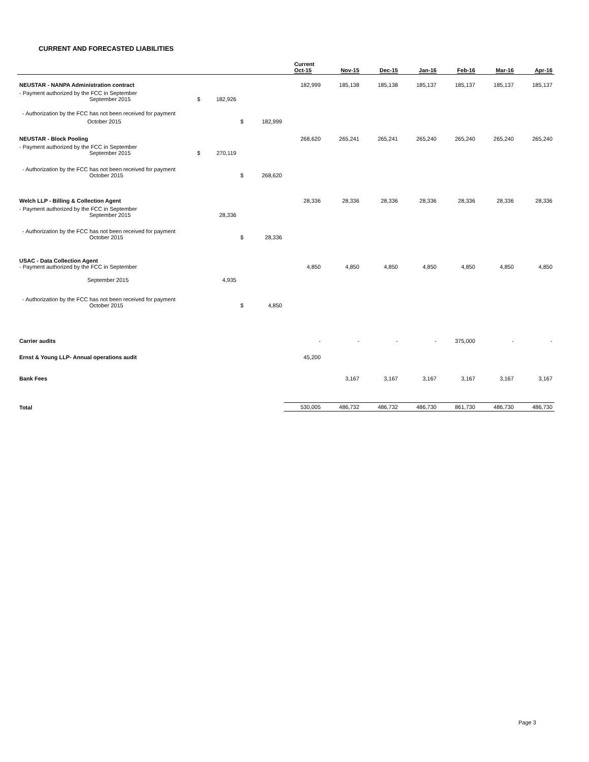CURRENT AND FORECASTED LIABILITIES
| | | | | | Current Oct-15 | Nov-15 | Dec-15 | Jan-16 | Feb-16 | Mar-16 | Apr-16 |
| NEUSTAR - NANPA Administration contract | | | | | 182,999 | 185,138 | 185,138 | 185,137 | 185,137 | 185,137 | 185,137 |
| - Payment authorized by the FCC in September September 2015 | $ | 182,926 | | | | | | | | | |
| - Authorization by the FCC has not been received for payment | | | | | | | | | | | |
| October 2015 | | | $ | 182,999 | | | | | | | |
| NEUSTAR - Block Pooling | | | | | 268,620 | 265,241 | 265,241 | 265,240 | 265,240 | 265,240 | 265,240 |
| - Payment authorized by the FCC in September September 2015 | $ | 270,119 | | | | | | | | | |
| - Authorization by the FCC has not been received for payment October 2015 | | | $ | 268,620 | | | | | | | |
| Welch LLP - Billing & Collection Agent | | | | | 28,336 | 28,336 | 28,336 | 28,336 | 28,336 | 28,336 | 28,336 |
| - Payment authorized by the FCC in September September 2015 | | 28,336 | | | | | | | | | |
| - Authorization by the FCC has not been received for payment October 2015 | | | $ | 28,336 | | | | | | | |
| USAC - Data Collection Agent - Payment authorized by the FCC in September | | | | | 4,850 | 4,850 | 4,850 | 4,850 | 4,850 | 4,850 | 4,850 |
| September 2015 | | 4,935 | | | | | | | | | |
| - Authorization by the FCC has not been received for payment October 2015 | | | $ | 4,850 | | | | | | | |
| Carrier audits | | | | | - | - | - | - | 375,000 | - | - |
| Ernst & Young LLP- Annual operations audit | | | | | 45,200 | | | | | | |
| Bank Fees | | | | | | 3,167 | 3,167 | 3,167 | 3,167 | 3,167 | 3,167 |
| Total | | | | | 530,005 | 486,732 | 486,732 | 486,730 | 861,730 | 486,730 | 486,730 |
Page 3